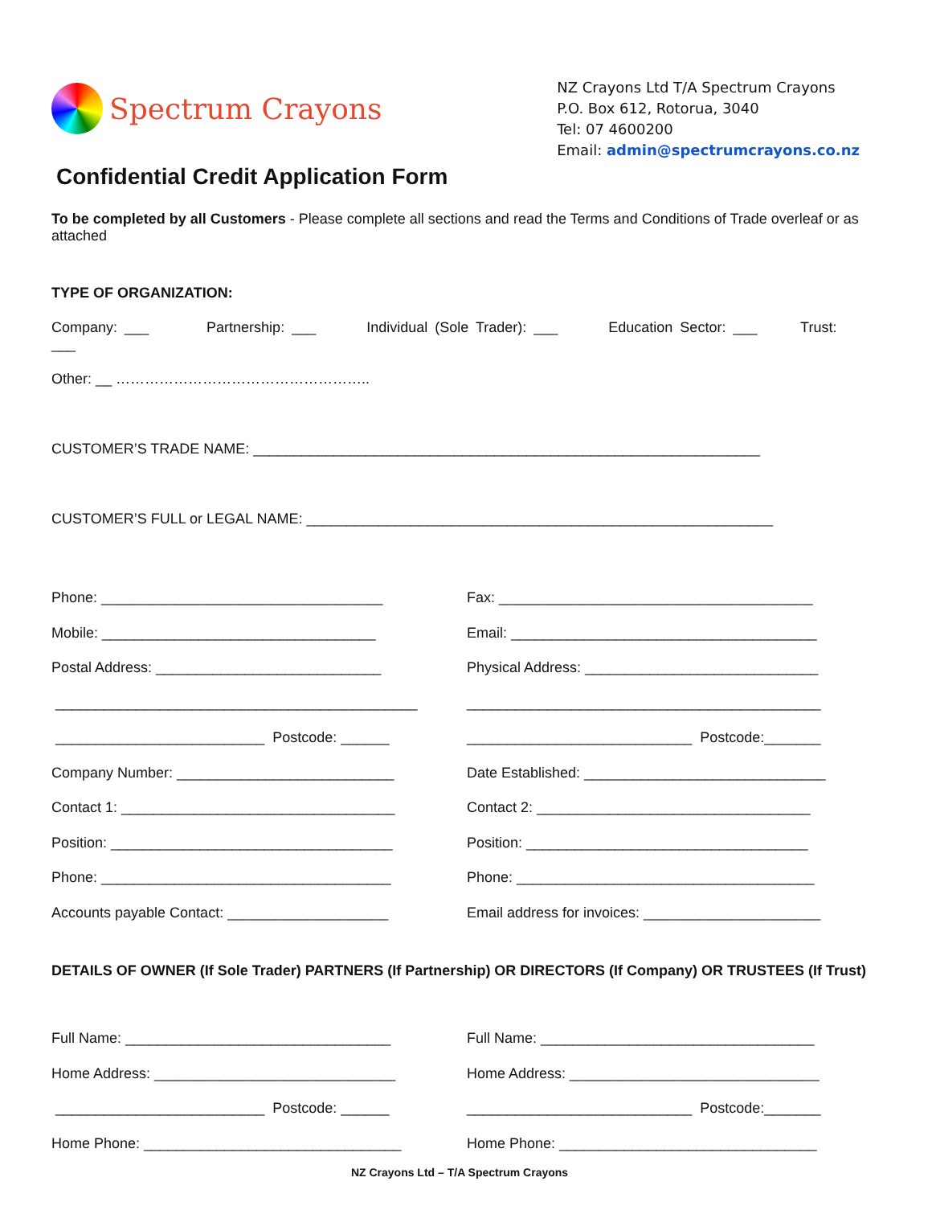Spectrum Crayons
NZ Crayons Ltd T/A Spectrum Crayons
P.O. Box 612, Rotorua, 3040
Tel: 07 4600200
Email: admin@spectrumcrayons.co.nz
Confidential Credit Application Form
To be completed by all Customers - Please complete all sections and read the Terms and Conditions of Trade overleaf or as attached
TYPE OF ORGANIZATION:
Company: ___ Partnership: ___ Individual (Sole Trader): ___ Education Sector: ___ Trust: ___
Other: __ ……………………………………………..
CUSTOMER’S TRADE NAME: _______________________________________________________________
CUSTOMER’S FULL or LEGAL NAME: __________________________________________________________
Phone: ___________________________________
Fax: _______________________________________
Mobile: __________________________________
Email: ______________________________________
Postal Address: ____________________________
Physical Address: _____________________________
_____________________________________________
____________________________________________
__________________________ Postcode: ______
____________________________ Postcode:_______
Company Number: ___________________________
Date Established: ______________________________
Contact 1: __________________________________
Contact 2: __________________________________
Position: ___________________________________
Position: ___________________________________
Phone: ____________________________________
Phone: _____________________________________
Accounts payable Contact: ____________________
Email address for invoices: ______________________
DETAILS OF OWNER (If Sole Trader) PARTNERS (If Partnership) OR DIRECTORS (If Company) OR TRUSTEES (If Trust)
Full Name: _________________________________
Full Name: __________________________________
Home Address: ______________________________
Home Address: _______________________________
__________________________ Postcode: ______
____________________________ Postcode:_______
Home Phone: ________________________________
Home Phone: ________________________________
NZ Crayons Ltd – T/A Spectrum Crayons